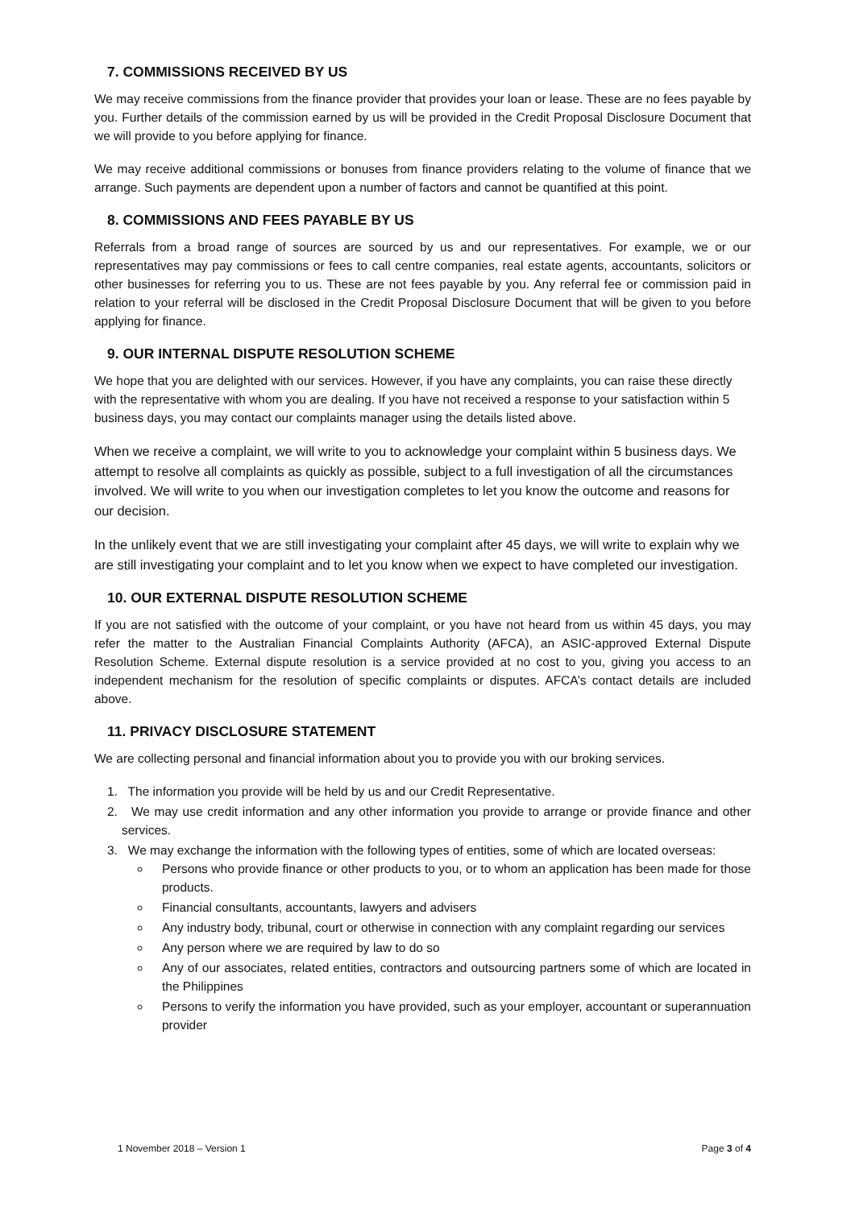7. COMMISSIONS RECEIVED BY US
We may receive commissions from the finance provider that provides your loan or lease. These are no fees payable by you. Further details of the commission earned by us will be provided in the Credit Proposal Disclosure Document that we will provide to you before applying for finance.
We may receive additional commissions or bonuses from finance providers relating to the volume of finance that we arrange. Such payments are dependent upon a number of factors and cannot be quantified at this point.
8. COMMISSIONS AND FEES PAYABLE BY US
Referrals from a broad range of sources are sourced by us and our representatives. For example, we or our representatives may pay commissions or fees to call centre companies, real estate agents, accountants, solicitors or other businesses for referring you to us. These are not fees payable by you. Any referral fee or commission paid in relation to your referral will be disclosed in the Credit Proposal Disclosure Document that will be given to you before applying for finance.
9. OUR INTERNAL DISPUTE RESOLUTION SCHEME
We hope that you are delighted with our services. However, if you have any complaints, you can raise these directly with the representative with whom you are dealing. If you have not received a response to your satisfaction within 5 business days, you may contact our complaints manager using the details listed above.
When we receive a complaint, we will write to you to acknowledge your complaint within 5 business days. We attempt to resolve all complaints as quickly as possible, subject to a full investigation of all the circumstances involved. We will write to you when our investigation completes to let you know the outcome and reasons for our decision.
In the unlikely event that we are still investigating your complaint after 45 days, we will write to explain why we are still investigating your complaint and to let you know when we expect to have completed our investigation.
10. OUR EXTERNAL DISPUTE RESOLUTION SCHEME
If you are not satisfied with the outcome of your complaint, or you have not heard from us within 45 days, you may refer the matter to the Australian Financial Complaints Authority (AFCA), an ASIC-approved External Dispute Resolution Scheme. External dispute resolution is a service provided at no cost to you, giving you access to an independent mechanism for the resolution of specific complaints or disputes. AFCA’s contact details are included above.
11. PRIVACY DISCLOSURE STATEMENT
We are collecting personal and financial information about you to provide you with our broking services.
1. The information you provide will be held by us and our Credit Representative.
2. We may use credit information and any other information you provide to arrange or provide finance and other services.
3. We may exchange the information with the following types of entities, some of which are located overseas:
Persons who provide finance or other products to you, or to whom an application has been made for those products.
Financial consultants, accountants, lawyers and advisers
Any industry body, tribunal, court or otherwise in connection with any complaint regarding our services
Any person where we are required by law to do so
Any of our associates, related entities, contractors and outsourcing partners some of which are located in the Philippines
Persons to verify the information you have provided, such as your employer, accountant or superannuation provider
1 November 2018 – Version 1 Page 3 of 4